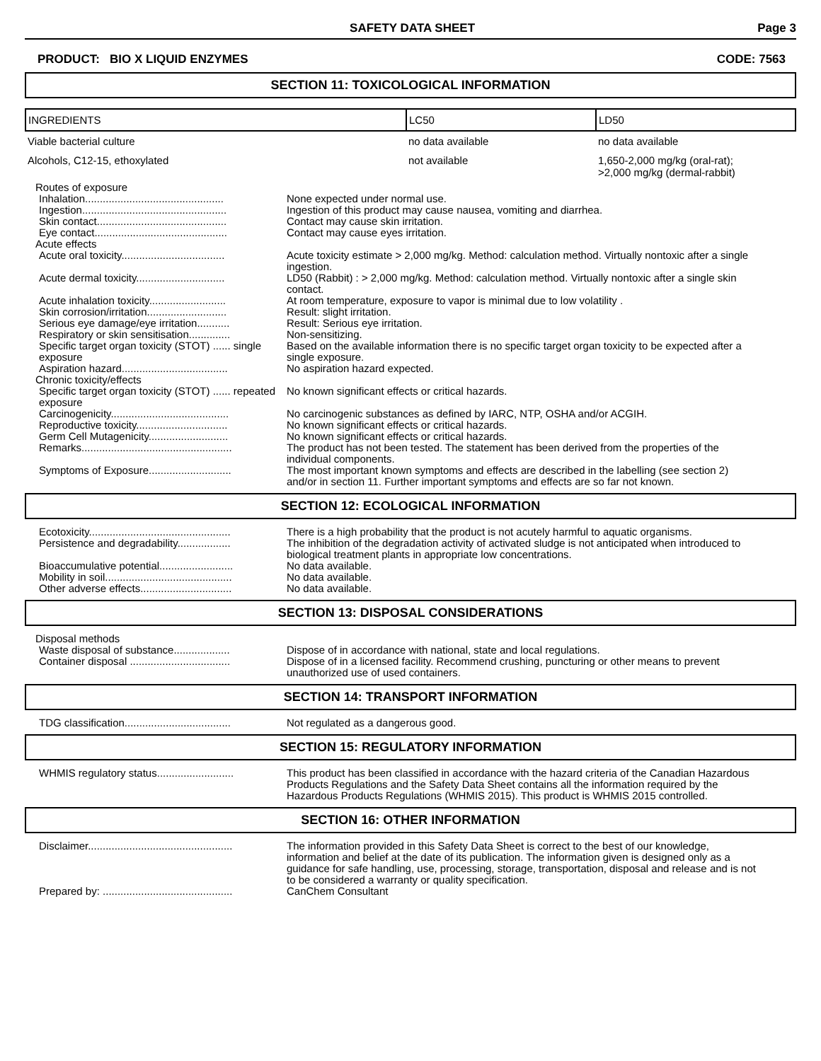SAFETY DATA SHEET Page 3
PRODUCT: BIO X LIQUID ENZYMES CODE: 7563
SECTION 11: TOXICOLOGICAL INFORMATION
| INGREDIENTS | LC50 | LD50 |
| --- | --- | --- |
| Viable bacterial culture | no data available | no data available |
| Alcohols, C12-15, ethoxylated | not available | 1,650-2,000 mg/kg (oral-rat); >2,000 mg/kg (dermal-rabbit) |
| Routes of exposure | |
| Inhalation............................................... | None expected under normal use. |
| Ingestion................................................. | Ingestion of this product may cause nausea, vomiting and diarrhea. |
| Skin contact............................................ | Contact may cause skin irritation. |
| Eye contact............................................. | Contact may cause eyes irritation. |
| Acute effects | |
| Acute oral toxicity................................... | Acute toxicity estimate > 2,000 mg/kg. Method: calculation method. Virtually nontoxic after a single ingestion. |
| Acute dermal toxicity.............................. | LD50 (Rabbit) : > 2,000 mg/kg. Method: calculation method. Virtually nontoxic after a single skin contact. |
| Acute inhalation toxicity.......................... | At room temperature, exposure to vapor is minimal due to low volatility . |
| Skin corrosion/irritation........................... | Result: slight irritation. |
| Serious eye damage/eye irritation........... | Result: Serious eye irritation. |
| Respiratory or skin sensitisation.............. | Non-sensitizing. |
| Specific target organ toxicity (STOT) ...... single exposure | Based on the available information there is no specific target organ toxicity to be expected after a single exposure. |
| Aspiration hazard.................................... | No aspiration hazard expected. |
| Chronic toxicity/effects | |
| Specific target organ toxicity (STOT) ...... repeated exposure | No known significant effects or critical hazards. |
| Carcinogenicity........................................ | No carcinogenic substances as defined by IARC, NTP, OSHA and/or ACGIH. |
| Reproductive toxicity............................... | No known significant effects or critical hazards. |
| Germ Cell Mutagenicity........................... | No known significant effects or critical hazards. |
| Remarks................................................... | The product has not been tested. The statement has been derived from the properties of the individual components. |
| Symptoms of Exposure............................ | The most important known symptoms and effects are described in the labelling (see section 2) and/or in section 11. Further important symptoms and effects are so far not known. |
SECTION 12: ECOLOGICAL INFORMATION
| Ecotoxicity................................................ | There is a high probability that the product is not acutely harmful to aquatic organisms. |
| Persistence and degradability.................. | The inhibition of the degradation activity of activated sludge is not anticipated when introduced to biological treatment plants in appropriate low concentrations. |
| Bioaccumulative potential......................... | No data available. |
| Mobility in soil........................................... | No data available. |
| Other adverse effects............................... | No data available. |
SECTION 13: DISPOSAL CONSIDERATIONS
| Disposal methods | |
| Waste disposal of substance................... | Dispose of in accordance with national, state and local regulations. |
| Container disposal .................................. | Dispose of in a licensed facility. Recommend crushing, puncturing or other means to prevent unauthorized use of used containers. |
SECTION 14: TRANSPORT INFORMATION
| TDG classification.................................... | Not regulated as a dangerous good. |
SECTION 15: REGULATORY INFORMATION
| WHMIS regulatory status.......................... | This product has been classified in accordance with the hazard criteria of the Canadian Hazardous Products Regulations and the Safety Data Sheet contains all the information required by the Hazardous Products Regulations (WHMIS 2015). This product is WHMIS 2015 controlled. |
SECTION 16: OTHER INFORMATION
| Disclaimer................................................. | The information provided in this Safety Data Sheet is correct to the best of our knowledge, information and belief at the date of its publication. The information given is designed only as a guidance for safe handling, use, processing, storage, transportation, disposal and release and is not to be considered a warranty or quality specification. |
| Prepared by: ............................................ | CanChem Consultant |